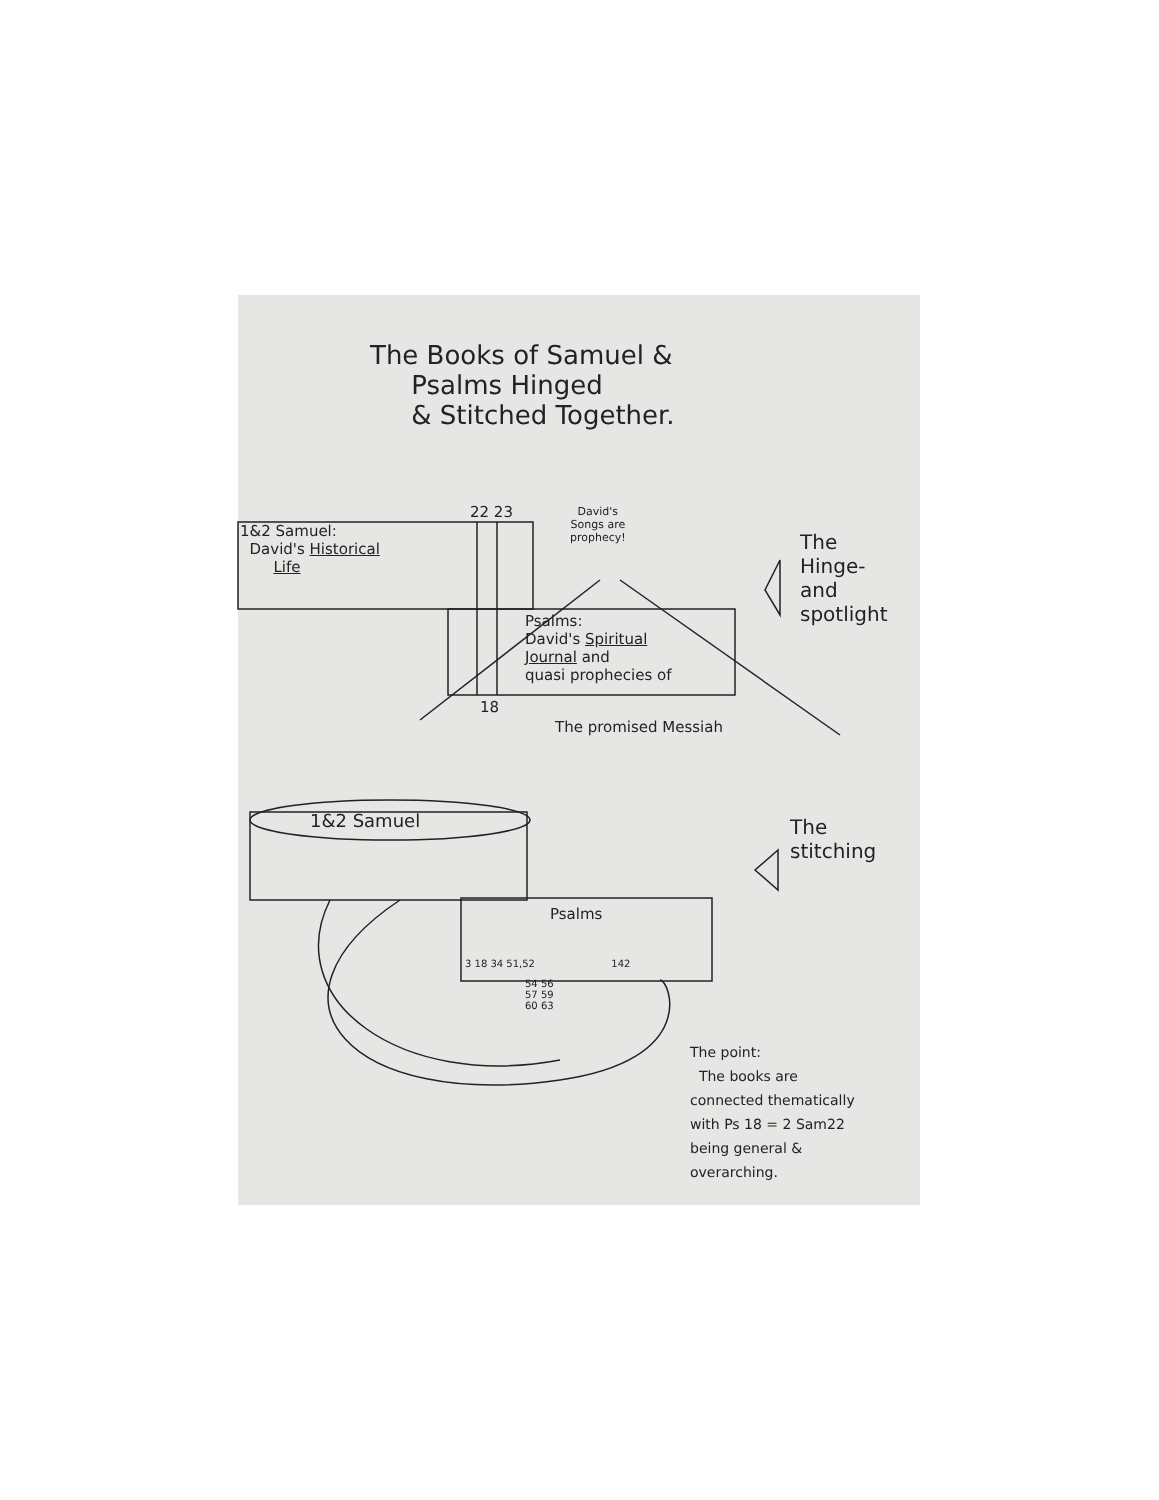The Books of Samuel &
Psalms Hinged
& Stitched Together.
22 23
1&2 Samuel:
David's Historical
Life
David's
Songs are
prophecy!
The
Hinge-
and
spotlight
Psalms:
David's Spiritual
Journal and
quasi prophecies of
18
The promised Messiah
1&2 Samuel
The
stitching
Psalms
3 18 34 51,52 142
54 56
57 59
60 63
The point:
The books are
connected thematically
with Ps 18 = 2 Sam22
being general &
overarching.